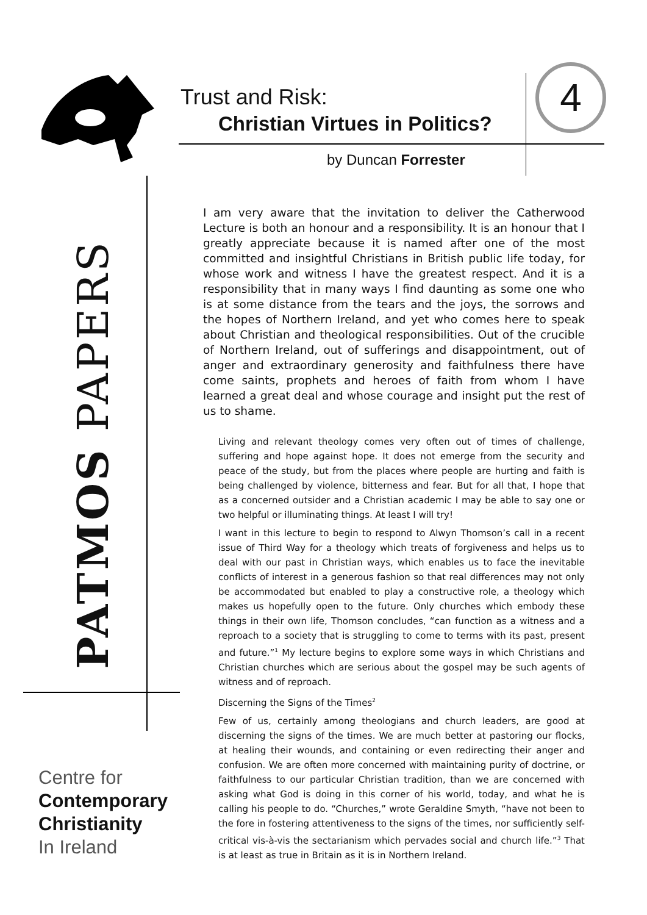Trust and Risk:
Christian Virtues in Politics?
4
by Duncan Forrester
PATMOS PAPERS
I am very aware that the invitation to deliver the Catherwood Lecture is both an honour and a responsibility. It is an honour that I greatly appreciate because it is named after one of the most committed and insightful Christians in British public life today, for whose work and witness I have the greatest respect. And it is a responsibility that in many ways I find daunting as some one who is at some distance from the tears and the joys, the sorrows and the hopes of Northern Ireland, and yet who comes here to speak about Christian and theological responsibilities. Out of the crucible of Northern Ireland, out of sufferings and disappointment, out of anger and extraordinary generosity and faithfulness there have come saints, prophets and heroes of faith from whom I have learned a great deal and whose courage and insight put the rest of us to shame.
Living and relevant theology comes very often out of times of challenge, suffering and hope against hope. It does not emerge from the security and peace of the study, but from the places where people are hurting and faith is being challenged by violence, bitterness and fear. But for all that, I hope that as a concerned outsider and a Christian academic I may be able to say one or two helpful or illuminating things. At least I will try!
I want in this lecture to begin to respond to Alwyn Thomson’s call in a recent issue of Third Way for a theology which treats of forgiveness and helps us to deal with our past in Christian ways, which enables us to face the inevitable conflicts of interest in a generous fashion so that real differences may not only be accommodated but enabled to play a constructive role, a theology which makes us hopefully open to the future. Only churches which embody these things in their own life, Thomson concludes, “can function as a witness and a reproach to a society that is struggling to come to terms with its past, present and future.”<sup>1</sup> My lecture begins to explore some ways in which Christians and Christian churches which are serious about the gospel may be such agents of witness and of reproach.
Discerning the Signs of the Times<sup>2</sup>
Few of us, certainly among theologians and church leaders, are good at discerning the signs of the times. We are much better at pastoring our flocks, at healing their wounds, and containing or even redirecting their anger and confusion. We are often more concerned with maintaining purity of doctrine, or faithfulness to our particular Christian tradition, than we are concerned with asking what God is doing in this corner of his world, today, and what he is calling his people to do. “Churches,” wrote Geraldine Smyth, “have not been to the fore in fostering attentiveness to the signs of the times, nor sufficiently self-critical vis-à-vis the sectarianism which pervades social and church life.”<sup>3</sup> That is at least as true in Britain as it is in Northern Ireland.
Centre for
Contemporary
Christianity
In Ireland